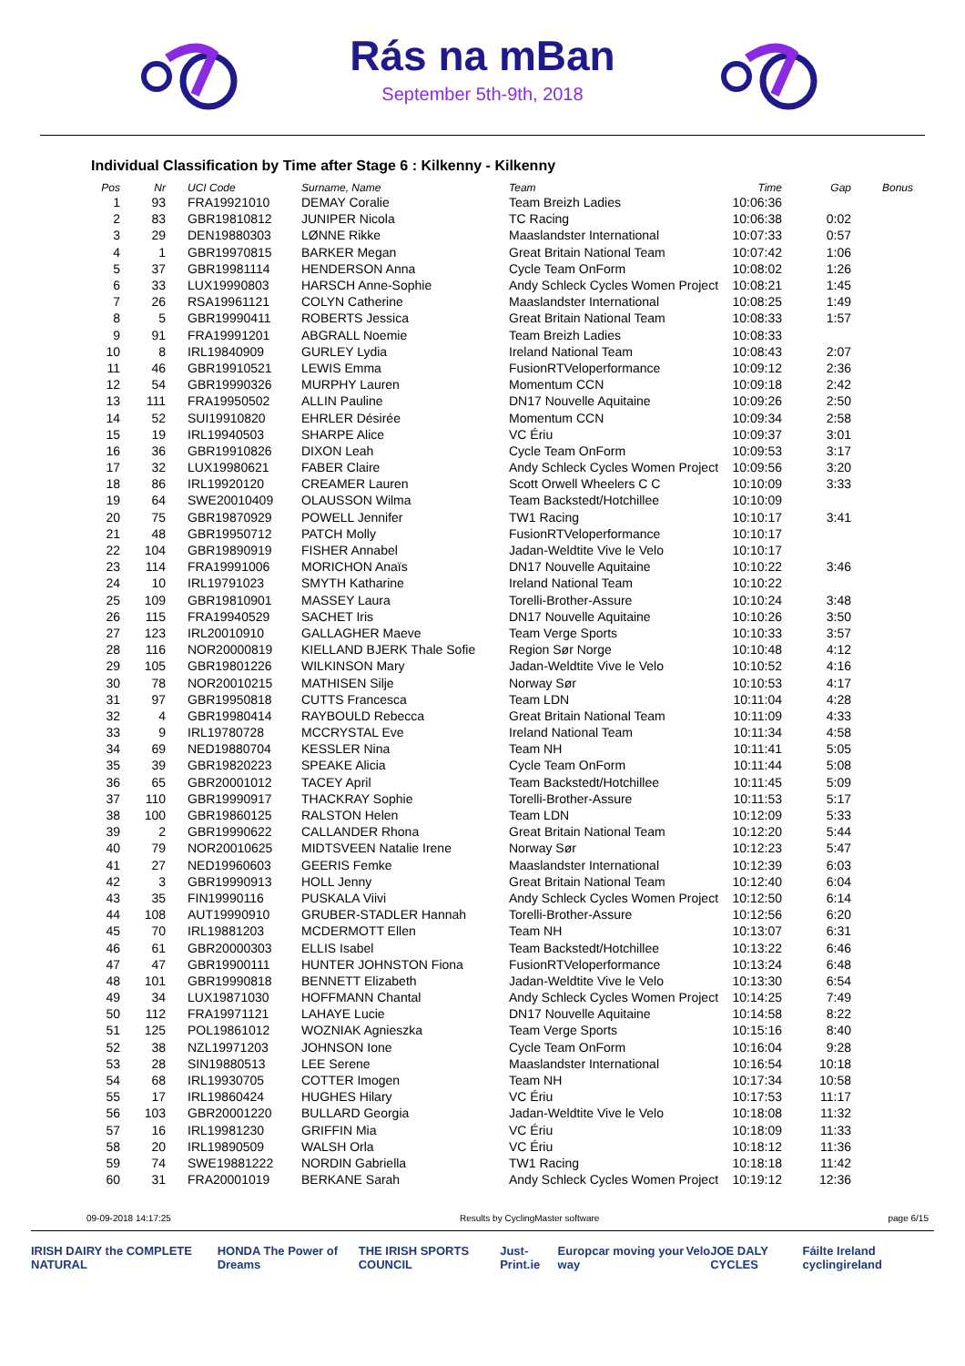Rás na mBan
September 5th-9th, 2018
Individual Classification by Time after Stage 6 : Kilkenny - Kilkenny
| Pos | Nr | UCI Code | Surname, Name | Team | Time | Gap | Bonus |
| --- | --- | --- | --- | --- | --- | --- | --- |
| 1 | 93 | FRA19921010 | DEMAY Coralie | Team Breizh Ladies | 10:06:36 | | |
| 2 | 83 | GBR19810812 | JUNIPER Nicola | TC Racing | 10:06:38 | 0:02 | |
| 3 | 29 | DEN19880303 | LØNNE Rikke | Maaslandster International | 10:07:33 | 0:57 | |
| 4 | 1 | GBR19970815 | BARKER Megan | Great Britain National Team | 10:07:42 | 1:06 | |
| 5 | 37 | GBR19981114 | HENDERSON Anna | Cycle Team OnForm | 10:08:02 | 1:26 | |
| 6 | 33 | LUX19990803 | HARSCH Anne-Sophie | Andy Schleck Cycles Women Project | 10:08:21 | 1:45 | |
| 7 | 26 | RSA19961121 | COLYN Catherine | Maaslandster International | 10:08:25 | 1:49 | |
| 8 | 5 | GBR19990411 | ROBERTS Jessica | Great Britain National Team | 10:08:33 | 1:57 | |
| 9 | 91 | FRA19991201 | ABGRALL Noemie | Team Breizh Ladies | 10:08:33 | | |
| 10 | 8 | IRL19840909 | GURLEY Lydia | Ireland National Team | 10:08:43 | 2:07 | |
| 11 | 46 | GBR19910521 | LEWIS Emma | FusionRTVeloperformance | 10:09:12 | 2:36 | |
| 12 | 54 | GBR19990326 | MURPHY Lauren | Momentum CCN | 10:09:18 | 2:42 | |
| 13 | 111 | FRA19950502 | ALLIN Pauline | DN17 Nouvelle Aquitaine | 10:09:26 | 2:50 | |
| 14 | 52 | SUI19910820 | EHRLER Désirée | Momentum CCN | 10:09:34 | 2:58 | |
| 15 | 19 | IRL19940503 | SHARPE Alice | VC Ériu | 10:09:37 | 3:01 | |
| 16 | 36 | GBR19910826 | DIXON Leah | Cycle Team OnForm | 10:09:53 | 3:17 | |
| 17 | 32 | LUX19980621 | FABER Claire | Andy Schleck Cycles Women Project | 10:09:56 | 3:20 | |
| 18 | 86 | IRL19920120 | CREAMER Lauren | Scott Orwell Wheelers C C | 10:10:09 | 3:33 | |
| 19 | 64 | SWE20010409 | OLAUSSON Wilma | Team Backstedt/Hotchillee | 10:10:09 | | |
| 20 | 75 | GBR19870929 | POWELL Jennifer | TW1 Racing | 10:10:17 | 3:41 | |
| 21 | 48 | GBR19950712 | PATCH Molly | FusionRTVeloperformance | 10:10:17 | | |
| 22 | 104 | GBR19890919 | FISHER Annabel | Jadan-Weldtite Vive le Velo | 10:10:17 | | |
| 23 | 114 | FRA19991006 | MORICHON Anaïs | DN17 Nouvelle Aquitaine | 10:10:22 | 3:46 | |
| 24 | 10 | IRL19791023 | SMYTH Katharine | Ireland National Team | 10:10:22 | | |
| 25 | 109 | GBR19810901 | MASSEY Laura | Torelli-Brother-Assure | 10:10:24 | 3:48 | |
| 26 | 115 | FRA19940529 | SACHET Iris | DN17 Nouvelle Aquitaine | 10:10:26 | 3:50 | |
| 27 | 123 | IRL20010910 | GALLAGHER Maeve | Team Verge Sports | 10:10:33 | 3:57 | |
| 28 | 116 | NOR20000819 | KIELLAND BJERK Thale Sofie | Region Sør Norge | 10:10:48 | 4:12 | |
| 29 | 105 | GBR19801226 | WILKINSON Mary | Jadan-Weldtite Vive le Velo | 10:10:52 | 4:16 | |
| 30 | 78 | NOR20010215 | MATHISEN Silje | Norway Sør | 10:10:53 | 4:17 | |
| 31 | 97 | GBR19950818 | CUTTS Francesca | Team LDN | 10:11:04 | 4:28 | |
| 32 | 4 | GBR19980414 | RAYBOULD Rebecca | Great Britain National Team | 10:11:09 | 4:33 | |
| 33 | 9 | IRL19780728 | MCCRYSTAL Eve | Ireland National Team | 10:11:34 | 4:58 | |
| 34 | 69 | NED19880704 | KESSLER Nina | Team NH | 10:11:41 | 5:05 | |
| 35 | 39 | GBR19820223 | SPEAKE Alicia | Cycle Team OnForm | 10:11:44 | 5:08 | |
| 36 | 65 | GBR20001012 | TACEY April | Team Backstedt/Hotchillee | 10:11:45 | 5:09 | |
| 37 | 110 | GBR19990917 | THACKRAY Sophie | Torelli-Brother-Assure | 10:11:53 | 5:17 | |
| 38 | 100 | GBR19860125 | RALSTON Helen | Team LDN | 10:12:09 | 5:33 | |
| 39 | 2 | GBR19990622 | CALLANDER Rhona | Great Britain National Team | 10:12:20 | 5:44 | |
| 40 | 79 | NOR20010625 | MIDTSVEEN Natalie Irene | Norway Sør | 10:12:23 | 5:47 | |
| 41 | 27 | NED19960603 | GEERIS Femke | Maaslandster International | 10:12:39 | 6:03 | |
| 42 | 3 | GBR19990913 | HOLL Jenny | Great Britain National Team | 10:12:40 | 6:04 | |
| 43 | 35 | FIN19990116 | PUSKALA Viivi | Andy Schleck Cycles Women Project | 10:12:50 | 6:14 | |
| 44 | 108 | AUT19990910 | GRUBER-STADLER Hannah | Torelli-Brother-Assure | 10:12:56 | 6:20 | |
| 45 | 70 | IRL19881203 | MCDERMOTT Ellen | Team NH | 10:13:07 | 6:31 | |
| 46 | 61 | GBR20000303 | ELLIS Isabel | Team Backstedt/Hotchillee | 10:13:22 | 6:46 | |
| 47 | 47 | GBR19900111 | HUNTER JOHNSTON Fiona | FusionRTVeloperformance | 10:13:24 | 6:48 | |
| 48 | 101 | GBR19990818 | BENNETT Elizabeth | Jadan-Weldtite Vive le Velo | 10:13:30 | 6:54 | |
| 49 | 34 | LUX19871030 | HOFFMANN Chantal | Andy Schleck Cycles Women Project | 10:14:25 | 7:49 | |
| 50 | 112 | FRA19971121 | LAHAYE Lucie | DN17 Nouvelle Aquitaine | 10:14:58 | 8:22 | |
| 51 | 125 | POL19861012 | WOZNIAK Agnieszka | Team Verge Sports | 10:15:16 | 8:40 | |
| 52 | 38 | NZL19971203 | JOHNSON Ione | Cycle Team OnForm | 10:16:04 | 9:28 | |
| 53 | 28 | SIN19880513 | LEE Serene | Maaslandster International | 10:16:54 | 10:18 | |
| 54 | 68 | IRL19930705 | COTTER Imogen | Team NH | 10:17:34 | 10:58 | |
| 55 | 17 | IRL19860424 | HUGHES Hilary | VC Ériu | 10:17:53 | 11:17 | |
| 56 | 103 | GBR20001220 | BULLARD Georgia | Jadan-Weldtite Vive le Velo | 10:18:08 | 11:32 | |
| 57 | 16 | IRL19981230 | GRIFFIN Mia | VC Ériu | 10:18:09 | 11:33 | |
| 58 | 20 | IRL19890509 | WALSH Orla | VC Ériu | 10:18:12 | 11:36 | |
| 59 | 74 | SWE19881222 | NORDIN Gabriella | TW1 Racing | 10:18:18 | 11:42 | |
| 60 | 31 | FRA20001019 | BERKANE Sarah | Andy Schleck Cycles Women Project | 10:19:12 | 12:36 | |
09-09-2018 14:17:25 Results by CyclingMaster software page 6/15
IRISH DAIRY the COMPLETE NATURAL HONDA The Power of Dreams THE IRISH SPORTS COUNCIL Just-Print.ie Europcar moving your way Velo JOE DALY CYCLES Fáilte Ireland cyclingireland